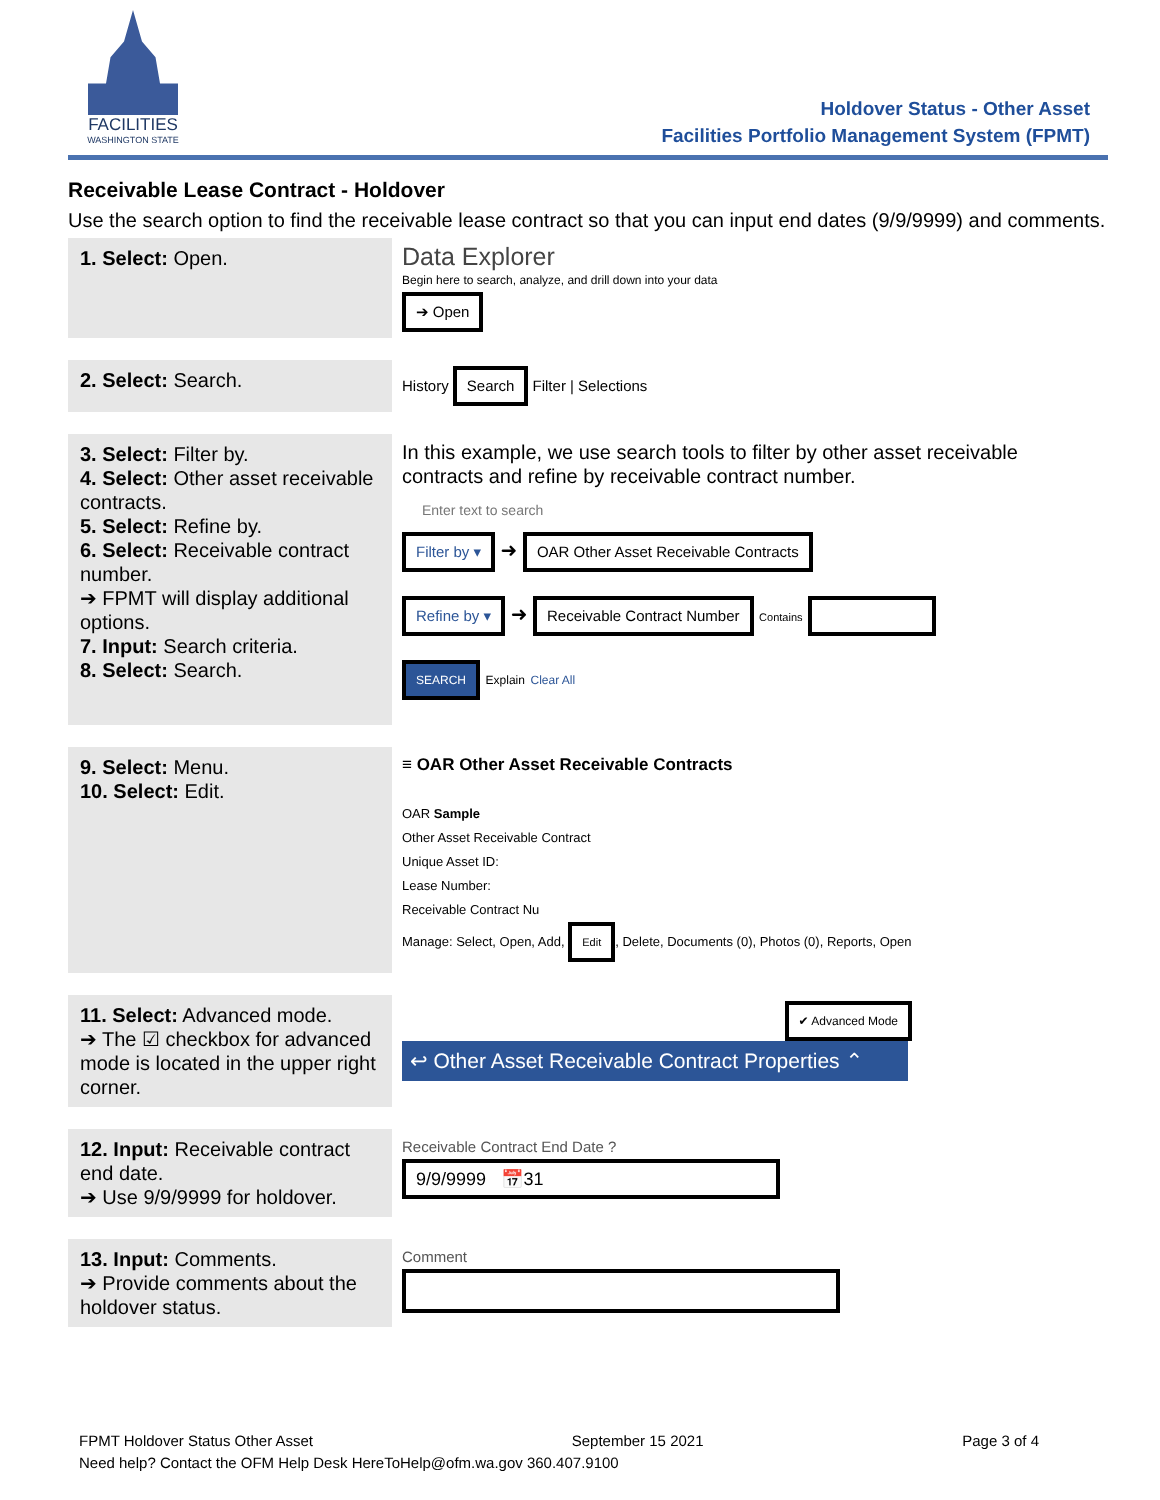FACILITIES
WASHINGTON STATE
Holdover Status - Other Asset
Facilities Portfolio Management System (FPMT)
Receivable Lease Contract - Holdover
Use the search option to find the receivable lease contract so that you can input end dates (9/9/9999) and comments.
| 1. Select: Open. | Data Explorer Begin here to search, analyze, and drill down into your data ➔ Open |
| 2. Select: Search. | History Search Filter / Selections |
| 3. Select: Filter by. 4. Select: Other asset receivable contracts. 5. Select: Refine by. 6. Select: Receivable contract number. ➔ FPMT will display additional options. 7. Input: Search criteria. 8. Select: Search. | In this example, we use search tools to filter by other asset receivable contracts and refine by receivable contract number. Enter text to search Filter by ▾ ➜ OAR Other Asset Receivable Contracts Refine by ▾ ➜ Receivable Contract Number Contains SEARCH Explain Clear All |
| 9. Select: Menu. 10. Select: Edit. | ≡ OAR Other Asset Receivable Contracts OAR Sample Other Asset Receivable Contract Unique Asset ID: Lease Number: Receivable Contract Nu Manage: Select, Open, Add, Edit , Delete, Documents (0), Photos (0), Reports, Open |
| 11. Select: Advanced mode. ➔ The ☑ checkbox for advanced mode is located in the upper right corner. | ✔ Advanced Mode ↩ Other Asset Receivable Contract Properties ⌃ |
| 12. Input: Receivable contract end date. ➔ Use 9/9/9999 for holdover. | Receivable Contract End Date ? 9/9/9999 📅31 |
| 13. Input: Comments. ➔ Provide comments about the holdover status. | Comment |
FPMT Holdover Status Other Asset September 15 2021 Page 3 of 4
Need help? Contact the OFM Help Desk HereToHelp@ofm.wa.gov 360.407.9100